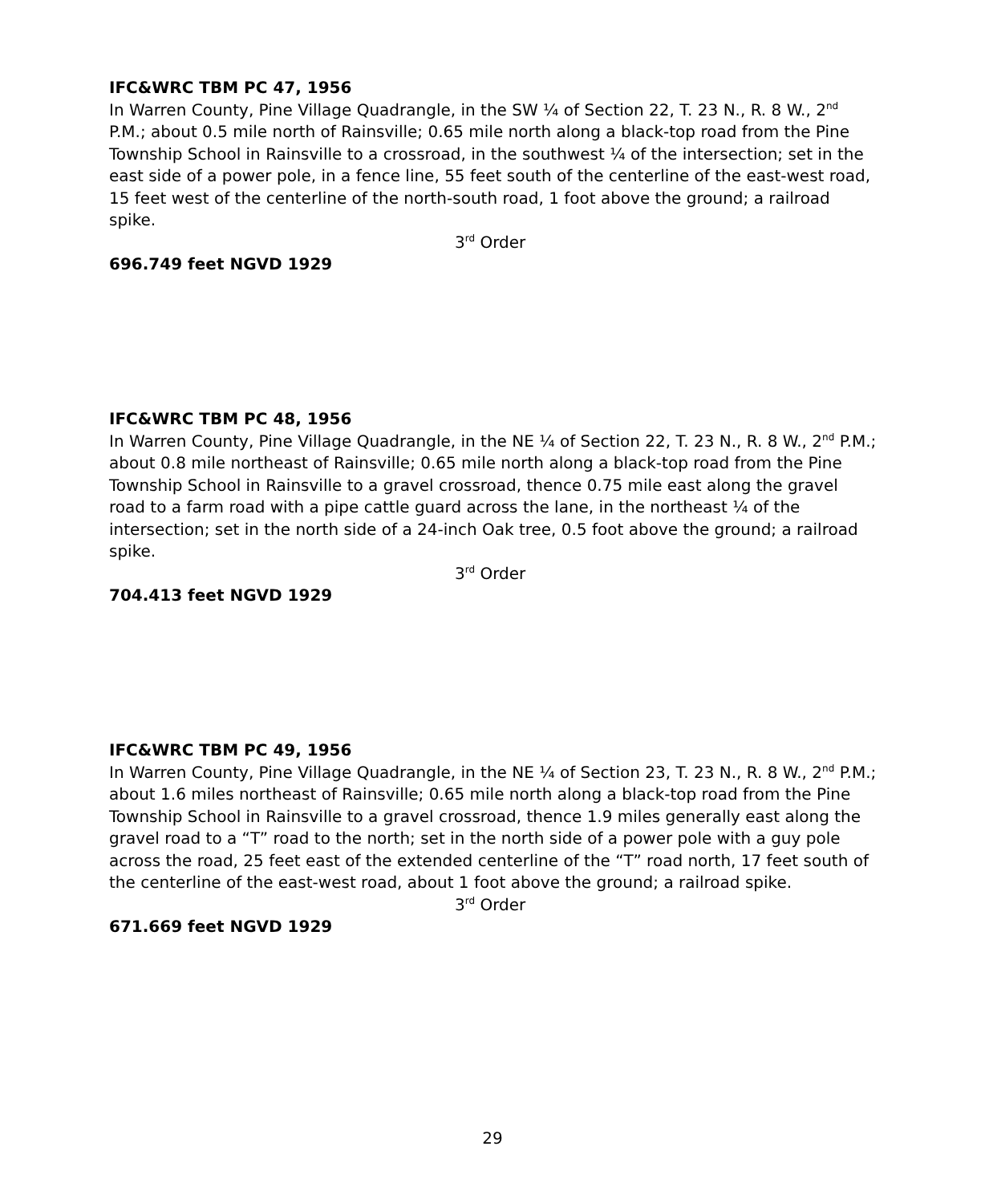IFC&WRC TBM PC 47, 1956
In Warren County, Pine Village Quadrangle, in the SW ¼ of Section 22, T. 23 N., R. 8 W., 2<sup>nd</sup> P.M.; about 0.5 mile north of Rainsville; 0.65 mile north along a black-top road from the Pine Township School in Rainsville to a crossroad, in the southwest ¼ of the intersection; set in the east side of a power pole, in a fence line, 55 feet south of the centerline of the east-west road, 15 feet west of the centerline of the north-south road, 1 foot above the ground; a railroad spike.
3<sup>rd</sup> Order
696.749 feet NGVD 1929
IFC&WRC TBM PC 48, 1956
In Warren County, Pine Village Quadrangle, in the NE ¼ of Section 22, T. 23 N., R. 8 W., 2<sup>nd</sup> P.M.; about 0.8 mile northeast of Rainsville; 0.65 mile north along a black-top road from the Pine Township School in Rainsville to a gravel crossroad, thence 0.75 mile east along the gravel road to a farm road with a pipe cattle guard across the lane, in the northeast ¼ of the intersection; set in the north side of a 24-inch Oak tree, 0.5 foot above the ground; a railroad spike.
3<sup>rd</sup> Order
704.413 feet NGVD 1929
IFC&WRC TBM PC 49, 1956
In Warren County, Pine Village Quadrangle, in the NE ¼ of Section 23, T. 23 N., R. 8 W., 2<sup>nd</sup> P.M.; about 1.6 miles northeast of Rainsville; 0.65 mile north along a black-top road from the Pine Township School in Rainsville to a gravel crossroad, thence 1.9 miles generally east along the gravel road to a “T” road to the north; set in the north side of a power pole with a guy pole across the road, 25 feet east of the extended centerline of the “T” road north, 17 feet south of the centerline of the east-west road, about 1 foot above the ground; a railroad spike.
3<sup>rd</sup> Order
671.669 feet NGVD 1929
29